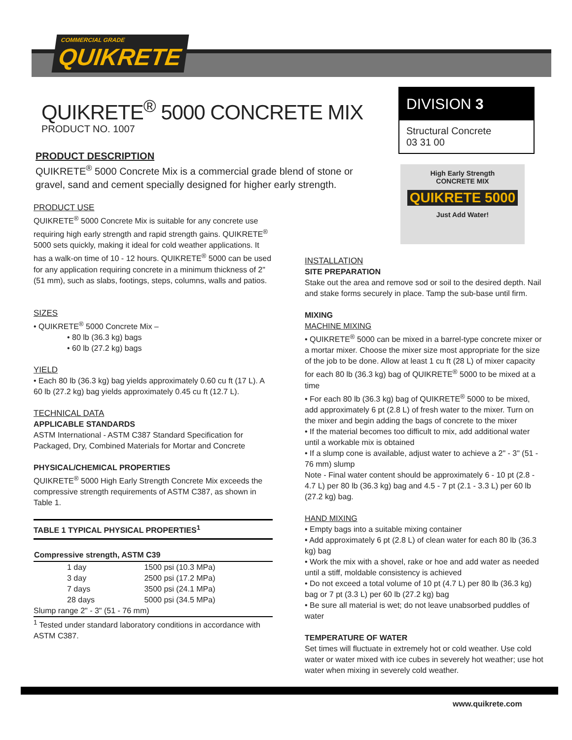COMMERCIAL GRADE
QUIKRETE
QUIKRETE<sup>®</sup> 5000 CONCRETE MIX
PRODUCT NO. 1007
DIVISION 3
Structural Concrete
03 31 00
High Early Strength
CONCRETE MIX
QUIKRETE 5000
Just Add Water!
PRODUCT DESCRIPTION
QUIKRETE<sup>®</sup> 5000 Concrete Mix is a commercial grade blend of stone or gravel, sand and cement specially designed for higher early strength.
PRODUCT USE
QUIKRETE<sup>®</sup> 5000 Concrete Mix is suitable for any concrete use requiring high early strength and rapid strength gains. QUIKRETE<sup>®</sup> 5000 sets quickly, making it ideal for cold weather applications. It has a walk-on time of 10 - 12 hours. QUIKRETE<sup>®</sup> 5000 can be used for any application requiring concrete in a minimum thickness of 2" (51 mm), such as slabs, footings, steps, columns, walls and patios.
SIZES
• QUIKRETE<sup>®</sup> 5000 Concrete Mix –
• 80 lb (36.3 kg) bags
• 60 lb (27.2 kg) bags
YIELD
• Each 80 lb (36.3 kg) bag yields approximately 0.60 cu ft (17 L). A 60 lb (27.2 kg) bag yields approximately 0.45 cu ft (12.7 L).
TECHNICAL DATA
APPLICABLE STANDARDS
ASTM International - ASTM C387 Standard Specification for Packaged, Dry, Combined Materials for Mortar and Concrete
PHYSICAL/CHEMICAL PROPERTIES
QUIKRETE<sup>®</sup> 5000 High Early Strength Concrete Mix exceeds the compressive strength requirements of ASTM C387, as shown in Table 1.
| TABLE 1 TYPICAL PHYSICAL PROPERTIES<sup>1</sup> | |
| --- | --- |
| Compressive strength, ASTM C39 | |
| 1 day | 1500 psi (10.3 MPa) |
| 3 day | 2500 psi (17.2 MPa) |
| 7 days | 3500 psi (24.1 MPa) |
| 28 days | 5000 psi (34.5 MPa) |
| Slump range 2" - 3" (51 - 76 mm) | |
<sup>1</sup> Tested under standard laboratory conditions in accordance with ASTM C387.
INSTALLATION
SITE PREPARATION
Stake out the area and remove sod or soil to the desired depth. Nail and stake forms securely in place. Tamp the sub-base until firm.
MIXING
MACHINE MIXING
• QUIKRETE<sup>®</sup> 5000 can be mixed in a barrel-type concrete mixer or a mortar mixer. Choose the mixer size most appropriate for the size of the job to be done. Allow at least 1 cu ft (28 L) of mixer capacity for each 80 lb (36.3 kg) bag of QUIKRETE<sup>®</sup> 5000 to be mixed at a time
• For each 80 lb (36.3 kg) bag of QUIKRETE<sup>®</sup> 5000 to be mixed, add approximately 6 pt (2.8 L) of fresh water to the mixer. Turn on the mixer and begin adding the bags of concrete to the mixer
• If the material becomes too difficult to mix, add additional water until a workable mix is obtained
• If a slump cone is available, adjust water to achieve a 2" - 3" (51 - 76 mm) slump
Note - Final water content should be approximately 6 - 10 pt (2.8 - 4.7 L) per 80 lb (36.3 kg) bag and 4.5 - 7 pt (2.1 - 3.3 L) per 60 lb (27.2 kg) bag.
HAND MIXING
• Empty bags into a suitable mixing container
• Add approximately 6 pt (2.8 L) of clean water for each 80 lb (36.3 kg) bag
• Work the mix with a shovel, rake or hoe and add water as needed until a stiff, moldable consistency is achieved
• Do not exceed a total volume of 10 pt (4.7 L) per 80 lb (36.3 kg) bag or 7 pt (3.3 L) per 60 lb (27.2 kg) bag
• Be sure all material is wet; do not leave unabsorbed puddles of water
TEMPERATURE OF WATER
Set times will fluctuate in extremely hot or cold weather. Use cold water or water mixed with ice cubes in severely hot weather; use hot water when mixing in severely cold weather.
www.quikrete.com